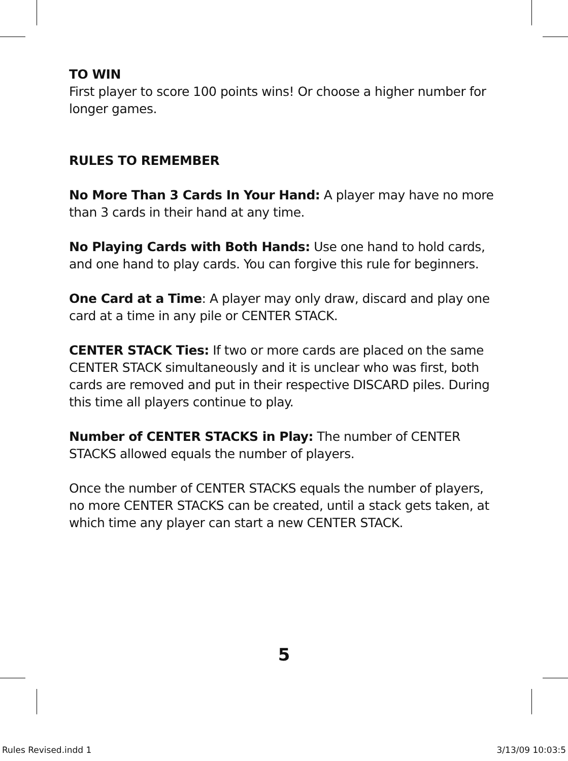TO WIN
First player to score 100 points wins! Or choose a higher number for longer games.
RULES TO REMEMBER
No More Than 3 Cards In Your Hand: A player may have no more than 3 cards in their hand at any time.
No Playing Cards with Both Hands: Use one hand to hold cards, and one hand to play cards. You can forgive this rule for beginners.
One Card at a Time: A player may only draw, discard and play one card at a time in any pile or CENTER STACK.
CENTER STACK Ties: If two or more cards are placed on the same CENTER STACK simultaneously and it is unclear who was first, both cards are removed and put in their respective DISCARD piles. During this time all players continue to play.
Number of CENTER STACKS in Play: The number of CENTER STACKS allowed equals the number of players.
Once the number of CENTER STACKS equals the number of players, no more CENTER STACKS can be created, until a stack gets taken, at which time any player can start a new CENTER STACK.
5
Rules Revised.indd 1 3/13/09 10:03:5